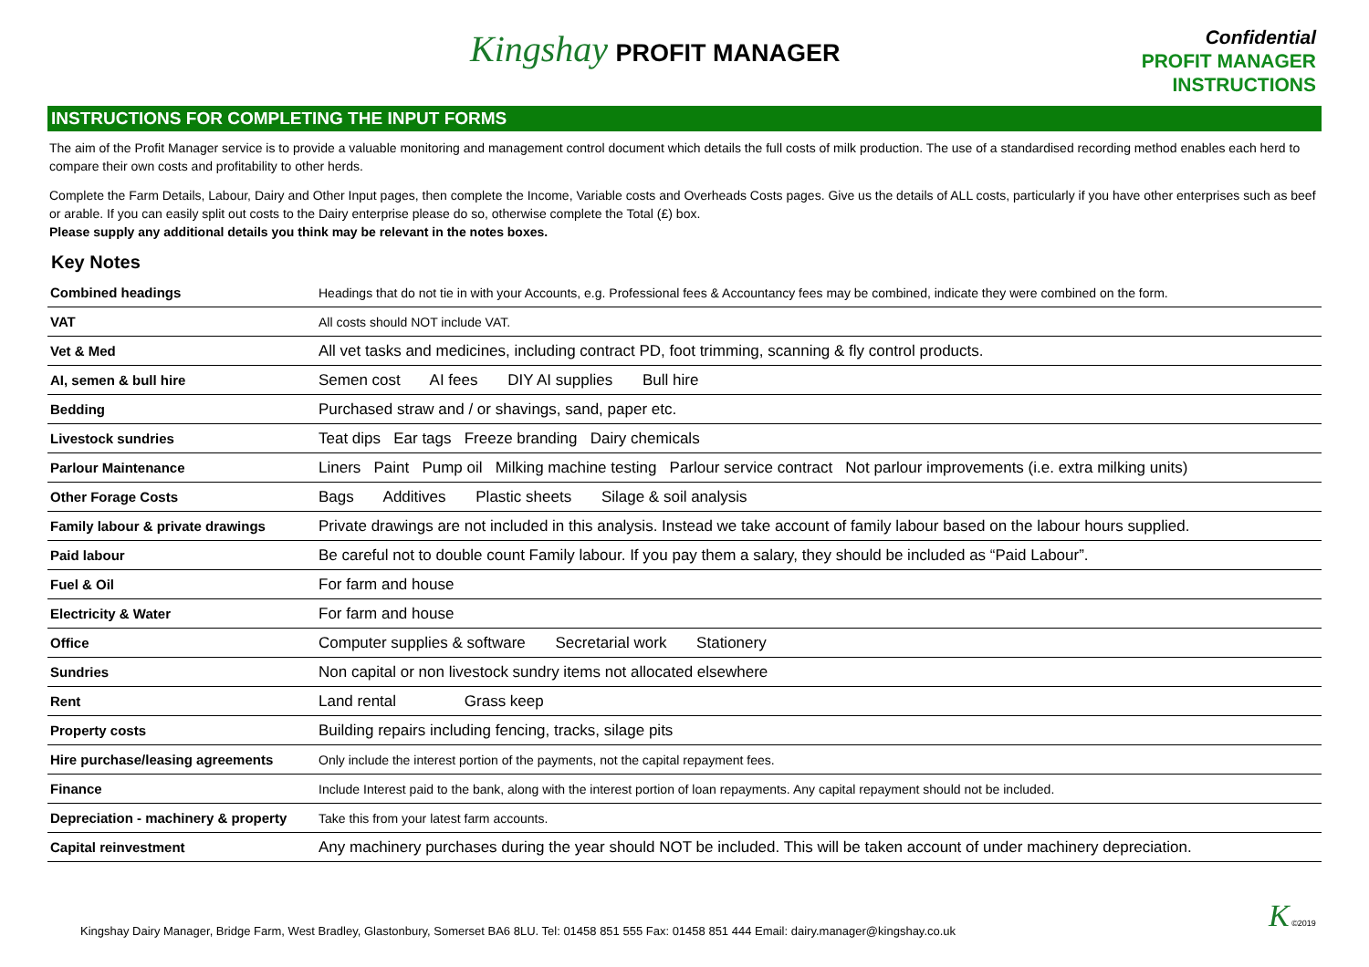Kingshay PROFIT MANAGER
Confidential
PROFIT MANAGER
INSTRUCTIONS
INSTRUCTIONS FOR COMPLETING THE INPUT FORMS
The aim of the Profit Manager service is to provide a valuable monitoring and management control document which details the full costs of milk production. The use of a standardised recording method enables each herd to compare their own costs and profitability to other herds.
Complete the Farm Details, Labour, Dairy and Other Input pages, then complete the Income, Variable costs and Overheads Costs pages. Give us the details of ALL costs, particularly if you have other enterprises such as beef or arable. If you can easily split out costs to the Dairy enterprise please do so, otherwise complete the Total (£) box.
Please supply any additional details you think may be relevant in the notes boxes.
Key Notes
| Combined headings | Headings that do not tie in with your Accounts, e.g. Professional fees & Accountancy fees may be combined, indicate they were combined on the form. |
| VAT | All costs should NOT include VAT. |
| Vet & Med | All vet tasks and medicines, including contract PD, foot trimming, scanning & fly control products. |
| AI, semen & bull hire | Semen cost AI fees DIY AI supplies Bull hire |
| Bedding | Purchased straw and / or shavings, sand, paper etc. |
| Livestock sundries | Teat dips Ear tags Freeze branding Dairy chemicals |
| Parlour Maintenance | Liners Paint Pump oil Milking machine testing Parlour service contract Not parlour improvements (i.e. extra milking units) |
| Other Forage Costs | Bags Additives Plastic sheets Silage & soil analysis |
| Family labour & private drawings | Private drawings are not included in this analysis. Instead we take account of family labour based on the labour hours supplied. |
| Paid labour | Be careful not to double count Family labour. If you pay them a salary, they should be included as “Paid Labour”. |
| Fuel & Oil | For farm and house |
| Electricity & Water | For farm and house |
| Office | Computer supplies & software Secretarial work Stationery |
| Sundries | Non capital or non livestock sundry items not allocated elsewhere |
| Rent | Land rental Grass keep |
| Property costs | Building repairs including fencing, tracks, silage pits |
| Hire purchase/leasing agreements | Only include the interest portion of the payments, not the capital repayment fees. |
| Finance | Include Interest paid to the bank, along with the interest portion of loan repayments. Any capital repayment should not be included. |
| Depreciation - machinery & property | Take this from your latest farm accounts. |
| Capital reinvestment | Any machinery purchases during the year should NOT be included. This will be taken account of under machinery depreciation. |
Kingshay Dairy Manager, Bridge Farm, West Bradley, Glastonbury, Somerset BA6 8LU. Tel: 01458 851 555 Fax: 01458 851 444 Email: dairy.manager@kingshay.co.uk
K ©2019